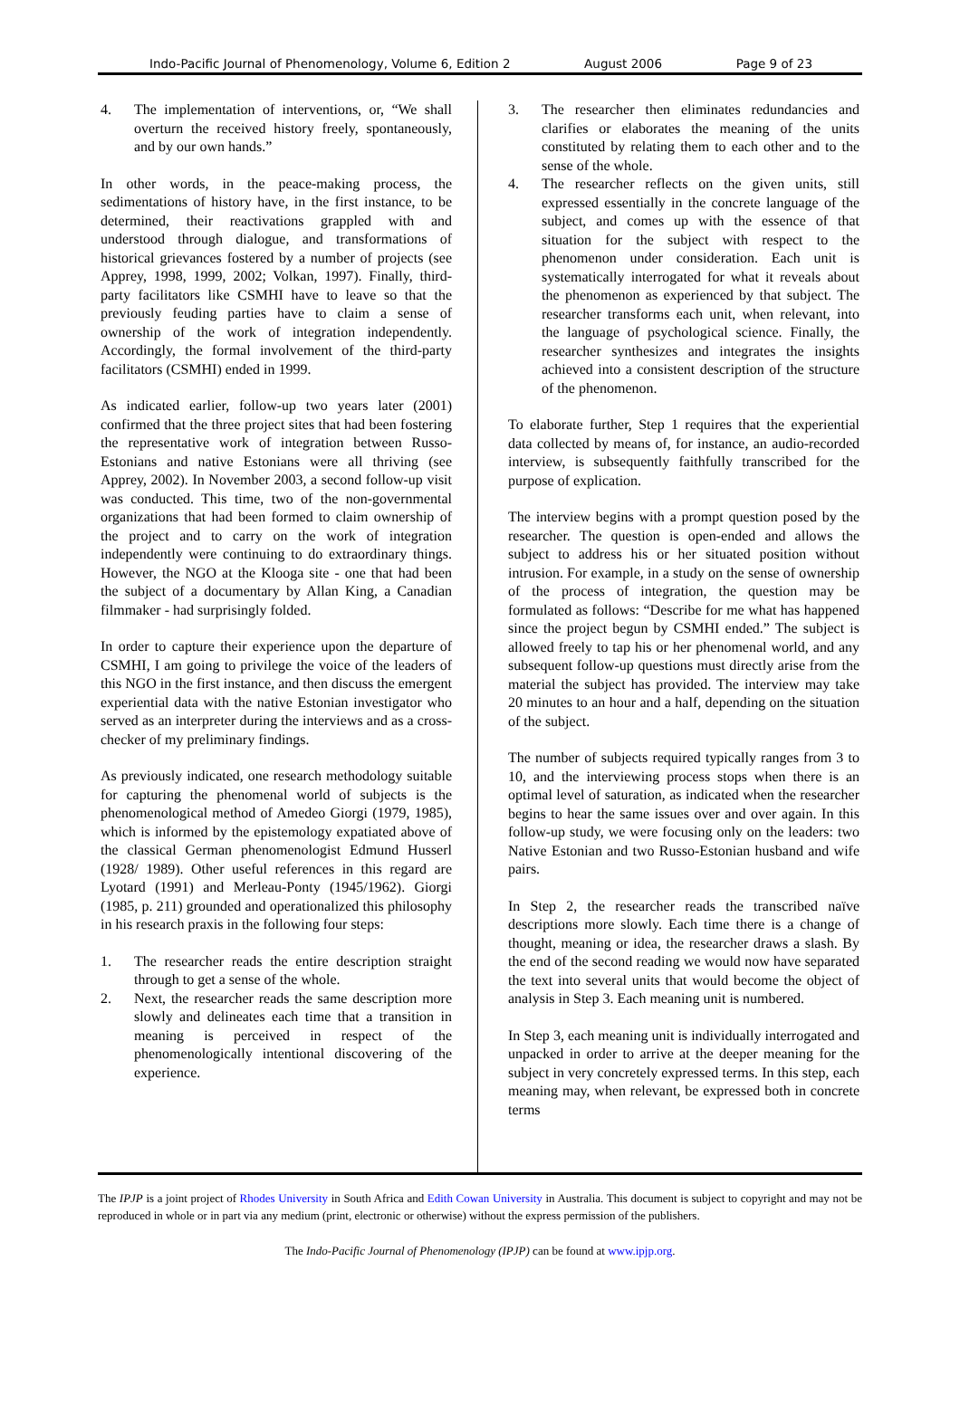Indo-Pacific Journal of Phenomenology, Volume 6, Edition 2 August 2006 Page 9 of 23
4. The implementation of interventions, or, “We shall overturn the received history freely, spontaneously, and by our own hands.”
In other words, in the peace-making process, the sedimentations of history have, in the first instance, to be determined, their reactivations grappled with and understood through dialogue, and transformations of historical grievances fostered by a number of projects (see Apprey, 1998, 1999, 2002; Volkan, 1997). Finally, third-party facilitators like CSMHI have to leave so that the previously feuding parties have to claim a sense of ownership of the work of integration independently. Accordingly, the formal involvement of the third-party facilitators (CSMHI) ended in 1999.
As indicated earlier, follow-up two years later (2001) confirmed that the three project sites that had been fostering the representative work of integration between Russo-Estonians and native Estonians were all thriving (see Apprey, 2002). In November 2003, a second follow-up visit was conducted. This time, two of the non-governmental organizations that had been formed to claim ownership of the project and to carry on the work of integration independently were continuing to do extraordinary things. However, the NGO at the Klooga site - one that had been the subject of a documentary by Allan King, a Canadian filmmaker - had surprisingly folded.
In order to capture their experience upon the departure of CSMHI, I am going to privilege the voice of the leaders of this NGO in the first instance, and then discuss the emergent experiential data with the native Estonian investigator who served as an interpreter during the interviews and as a cross-checker of my preliminary findings.
As previously indicated, one research methodology suitable for capturing the phenomenal world of subjects is the phenomenological method of Amedeo Giorgi (1979, 1985), which is informed by the epistemology expatiated above of the classical German phenomenologist Edmund Husserl (1928/ 1989). Other useful references in this regard are Lyotard (1991) and Merleau-Ponty (1945/1962). Giorgi (1985, p. 211) grounded and operationalized this philosophy in his research praxis in the following four steps:
1. The researcher reads the entire description straight through to get a sense of the whole.
2. Next, the researcher reads the same description more slowly and delineates each time that a transition in meaning is perceived in respect of the phenomenologically intentional discovering of the experience.
3. The researcher then eliminates redundancies and clarifies or elaborates the meaning of the units constituted by relating them to each other and to the sense of the whole.
4. The researcher reflects on the given units, still expressed essentially in the concrete language of the subject, and comes up with the essence of that situation for the subject with respect to the phenomenon under consideration. Each unit is systematically interrogated for what it reveals about the phenomenon as experienced by that subject. The researcher transforms each unit, when relevant, into the language of psychological science. Finally, the researcher synthesizes and integrates the insights achieved into a consistent description of the structure of the phenomenon.
To elaborate further, Step 1 requires that the experiential data collected by means of, for instance, an audio-recorded interview, is subsequently faithfully transcribed for the purpose of explication.
The interview begins with a prompt question posed by the researcher. The question is open-ended and allows the subject to address his or her situated position without intrusion. For example, in a study on the sense of ownership of the process of integration, the question may be formulated as follows: “Describe for me what has happened since the project begun by CSMHI ended.” The subject is allowed freely to tap his or her phenomenal world, and any subsequent follow-up questions must directly arise from the material the subject has provided. The interview may take 20 minutes to an hour and a half, depending on the situation of the subject.
The number of subjects required typically ranges from 3 to 10, and the interviewing process stops when there is an optimal level of saturation, as indicated when the researcher begins to hear the same issues over and over again. In this follow-up study, we were focusing only on the leaders: two Native Estonian and two Russo-Estonian husband and wife pairs.
In Step 2, the researcher reads the transcribed naïve descriptions more slowly. Each time there is a change of thought, meaning or idea, the researcher draws a slash. By the end of the second reading we would now have separated the text into several units that would become the object of analysis in Step 3. Each meaning unit is numbered.
In Step 3, each meaning unit is individually interrogated and unpacked in order to arrive at the deeper meaning for the subject in very concretely expressed terms. In this step, each meaning may, when relevant, be expressed both in concrete terms
The IPJP is a joint project of Rhodes University in South Africa and Edith Cowan University in Australia. This document is subject to copyright and may not be reproduced in whole or in part via any medium (print, electronic or otherwise) without the express permission of the publishers.
The Indo-Pacific Journal of Phenomenology (IPJP) can be found at www.ipjp.org.